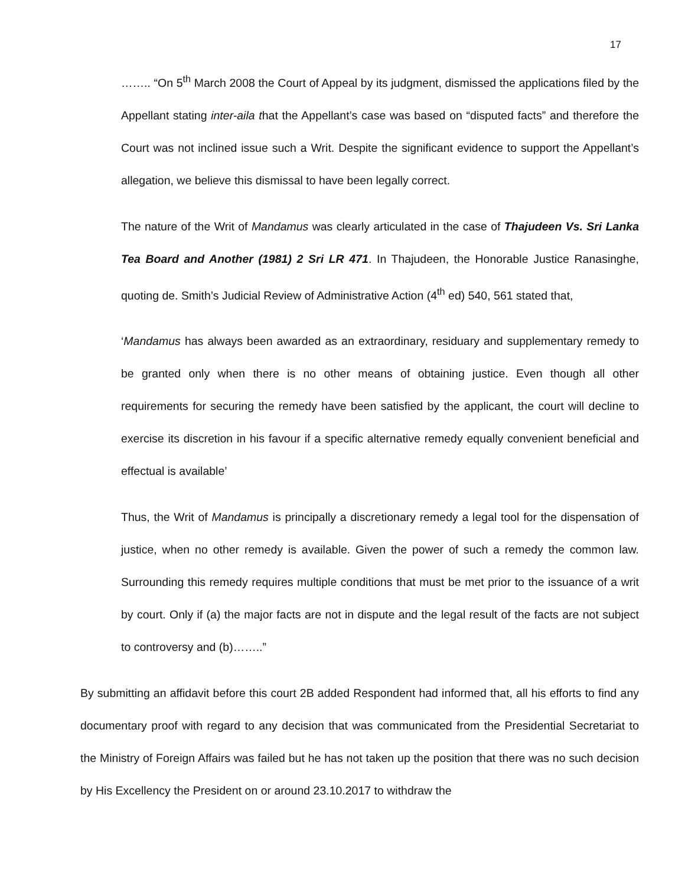17
…….. “On 5<sup>th</sup> March 2008 the Court of Appeal by its judgment, dismissed the applications filed by the Appellant stating inter-aila that the Appellant’s case was based on “disputed facts” and therefore the Court was not inclined issue such a Writ. Despite the significant evidence to support the Appellant’s allegation, we believe this dismissal to have been legally correct.
The nature of the Writ of Mandamus was clearly articulated in the case of Thajudeen Vs. Sri Lanka Tea Board and Another (1981) 2 Sri LR 471. In Thajudeen, the Honorable Justice Ranasinghe, quoting de. Smith’s Judicial Review of Administrative Action (4<sup>th</sup> ed) 540, 561 stated that,
‘Mandamus has always been awarded as an extraordinary, residuary and supplementary remedy to be granted only when there is no other means of obtaining justice. Even though all other requirements for securing the remedy have been satisfied by the applicant, the court will decline to exercise its discretion in his favour if a specific alternative remedy equally convenient beneficial and effectual is available’
Thus, the Writ of Mandamus is principally a discretionary remedy a legal tool for the dispensation of justice, when no other remedy is available. Given the power of such a remedy the common law. Surrounding this remedy requires multiple conditions that must be met prior to the issuance of a writ by court. Only if (a) the major facts are not in dispute and the legal result of the facts are not subject to controversy and (b)……..”
By submitting an affidavit before this court 2B added Respondent had informed that, all his efforts to find any documentary proof with regard to any decision that was communicated from the Presidential Secretariat to the Ministry of Foreign Affairs was failed but he has not taken up the position that there was no such decision by His Excellency the President on or around 23.10.2017 to withdraw the